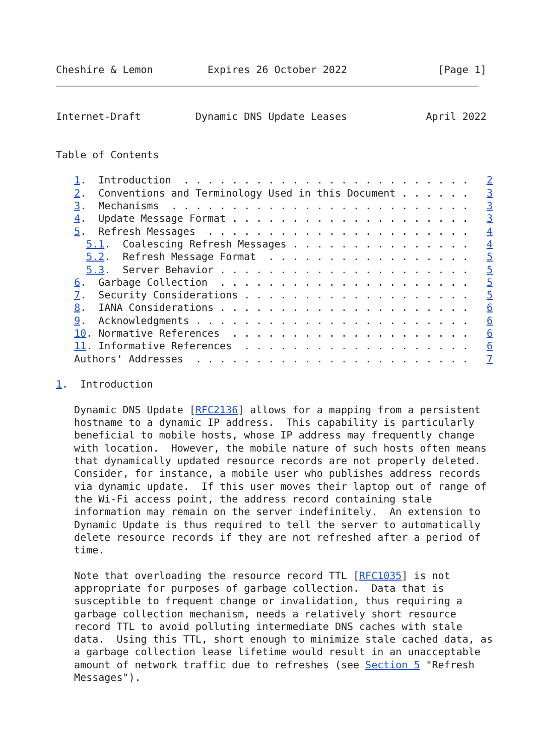Cheshire & Lemon         Expires 26 October 2022               [Page 1]
Internet-Draft         Dynamic DNS Update Leases             April 2022


Table of Contents

   1.  Introduction  . . . . . . . . . . . . . . . . . . . . . . . .   2
   2.  Conventions and Terminology Used in this Document . . . . . .   3
   3.  Mechanisms  . . . . . . . . . . . . . . . . . . . . . . . . .   3
   4.  Update Message Format . . . . . . . . . . . . . . . . . . . .   3
   5.  Refresh Messages  . . . . . . . . . . . . . . . . . . . . . .   4
     5.1.  Coalescing Refresh Messages . . . . . . . . . . . . . . .   4
     5.2.  Refresh Message Format  . . . . . . . . . . . . . . . . .   5
     5.3.  Server Behavior . . . . . . . . . . . . . . . . . . . . .   5
   6.  Garbage Collection  . . . . . . . . . . . . . . . . . . . . .   5
   7.  Security Considerations . . . . . . . . . . . . . . . . . . .   5
   8.  IANA Considerations . . . . . . . . . . . . . . . . . . . . .   6
   9.  Acknowledgments . . . . . . . . . . . . . . . . . . . . . . .   6
   10. Normative References  . . . . . . . . . . . . . . . . . . . .   6
   11. Informative References  . . . . . . . . . . . . . . . . . . .   6
   Authors' Addresses  . . . . . . . . . . . . . . . . . . . . . . .   7

1.  Introduction

   Dynamic DNS Update [RFC2136] allows for a mapping from a persistent
   hostname to a dynamic IP address.  This capability is particularly
   beneficial to mobile hosts, whose IP address may frequently change
   with location.  However, the mobile nature of such hosts often means
   that dynamically updated resource records are not properly deleted.
   Consider, for instance, a mobile user who publishes address records
   via dynamic update.  If this user moves their laptop out of range of
   the Wi-Fi access point, the address record containing stale
   information may remain on the server indefinitely.  An extension to
   Dynamic Update is thus required to tell the server to automatically
   delete resource records if they are not refreshed after a period of
   time.

   Note that overloading the resource record TTL [RFC1035] is not
   appropriate for purposes of garbage collection.  Data that is
   susceptible to frequent change or invalidation, thus requiring a
   garbage collection mechanism, needs a relatively short resource
   record TTL to avoid polluting intermediate DNS caches with stale
   data.  Using this TTL, short enough to minimize stale cached data, as
   a garbage collection lease lifetime would result in an unacceptable
   amount of network traffic due to refreshes (see Section 5 "Refresh
   Messages").